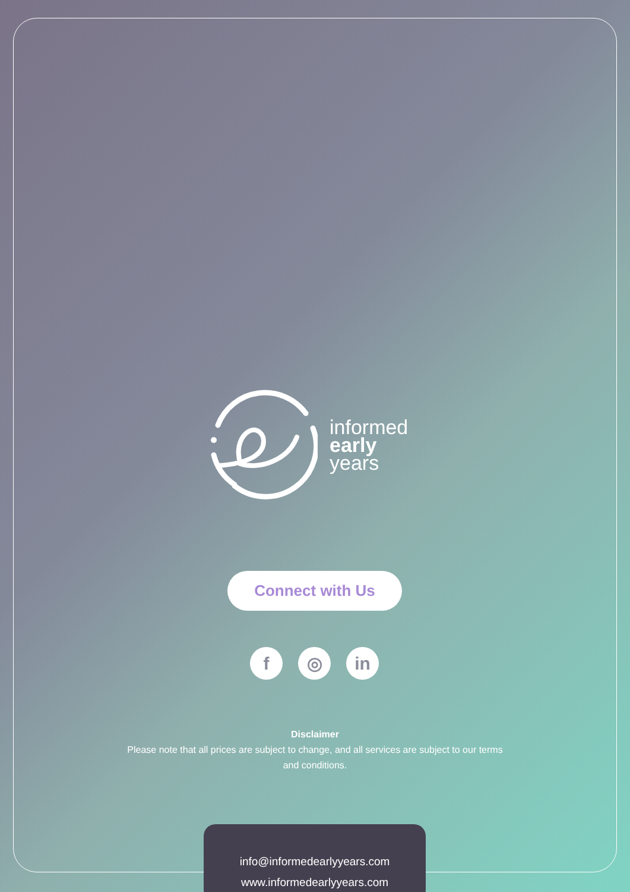informed
early
years
Connect with Us
f ◎ in
Disclaimer
Please note that all prices are subject to change, and all services are subject to our terms and conditions.
info@informedearlyyears.com
www.informedearlyyears.com